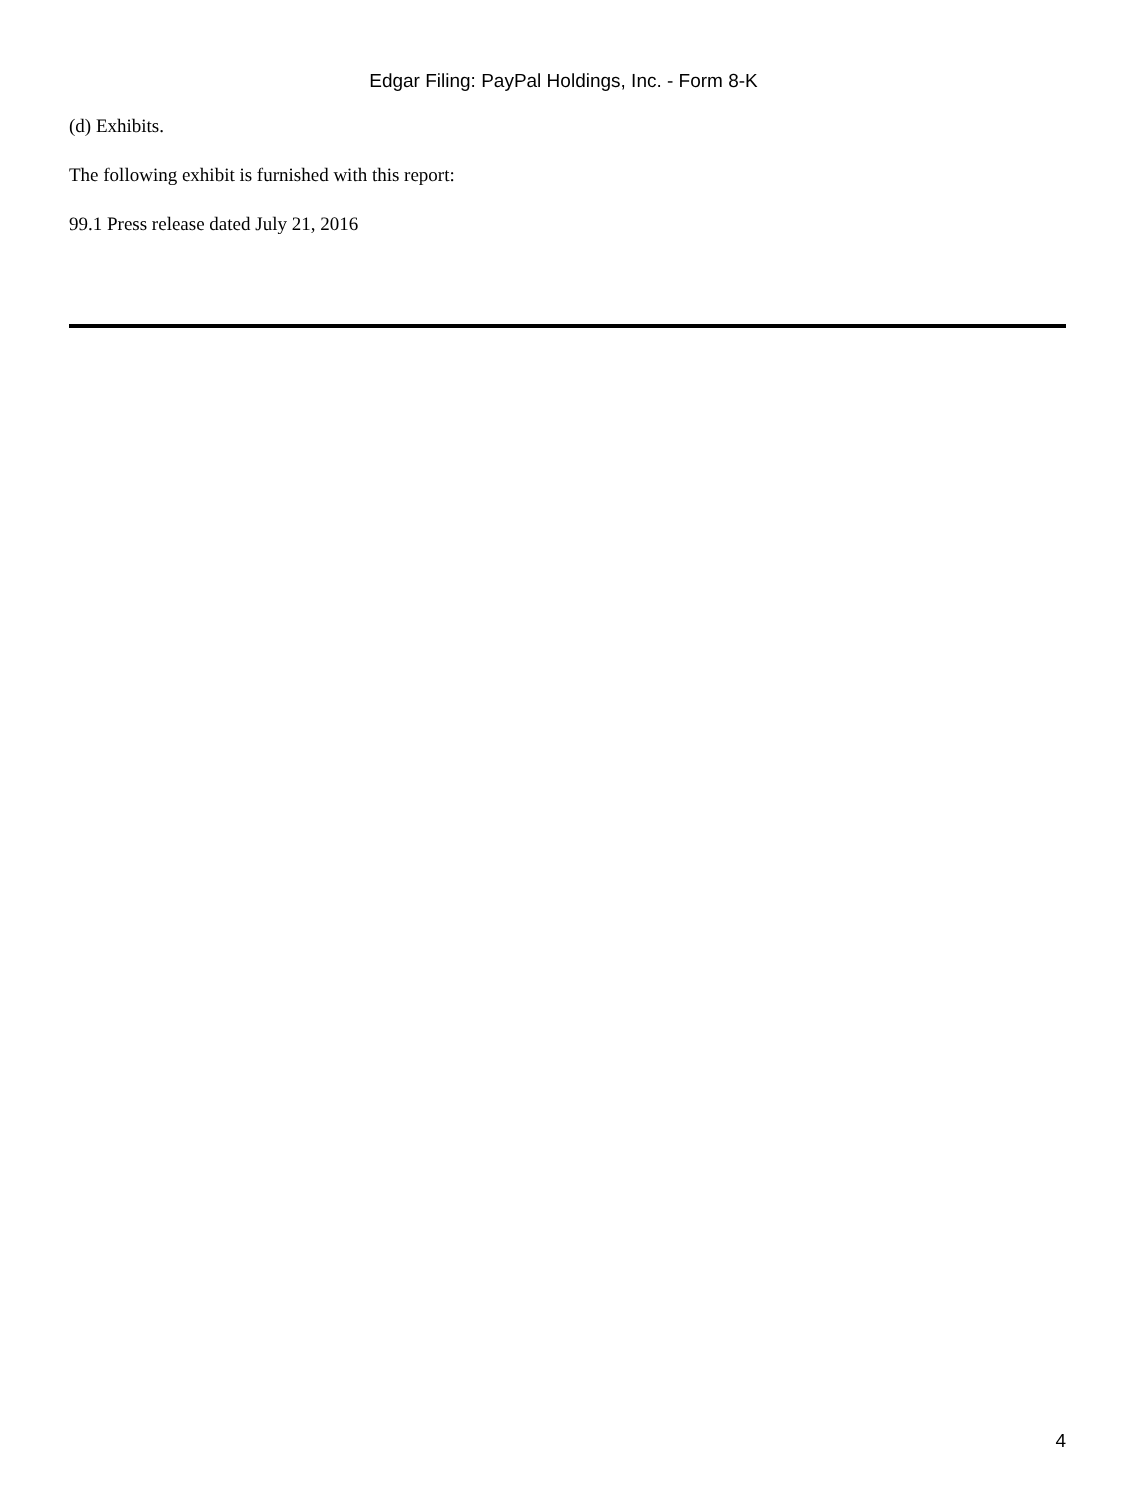Edgar Filing: PayPal Holdings, Inc. - Form 8-K
(d) Exhibits.
The following exhibit is furnished with this report:
99.1 Press release dated July 21, 2016
4